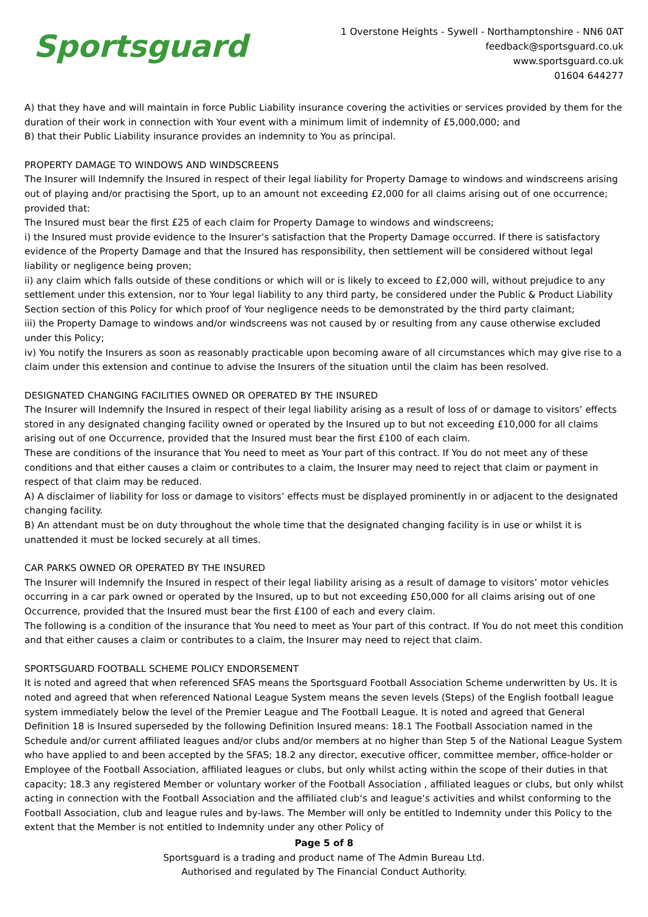Sportsguard
1 Overstone Heights - Sywell - Northamptonshire - NN6 0AT
feedback@sportsguard.co.uk
www.sportsguard.co.uk
01604 644277
A) that they have and will maintain in force Public Liability insurance covering the activities or services provided by them for the duration of their work in connection with Your event with a minimum limit of indemnity of £5,000,000; and
B) that their Public Liability insurance provides an indemnity to You as principal.
PROPERTY DAMAGE TO WINDOWS AND WINDSCREENS
The Insurer will Indemnify the Insured in respect of their legal liability for Property Damage to windows and windscreens arising out of playing and/or practising the Sport, up to an amount not exceeding £2,000 for all claims arising out of one occurrence; provided that:
The Insured must bear the first £25 of each claim for Property Damage to windows and windscreens;
i) the Insured must provide evidence to the Insurer’s satisfaction that the Property Damage occurred. If there is satisfactory evidence of the Property Damage and that the Insured has responsibility, then settlement will be considered without legal liability or negligence being proven;
ii) any claim which falls outside of these conditions or which will or is likely to exceed to £2,000 will, without prejudice to any settlement under this extension, nor to Your legal liability to any third party, be considered under the Public & Product Liability Section section of this Policy for which proof of Your negligence needs to be demonstrated by the third party claimant;
iii) the Property Damage to windows and/or windscreens was not caused by or resulting from any cause otherwise excluded under this Policy;
iv) You notify the Insurers as soon as reasonably practicable upon becoming aware of all circumstances which may give rise to a claim under this extension and continue to advise the Insurers of the situation until the claim has been resolved.
DESIGNATED CHANGING FACILITIES OWNED OR OPERATED BY THE INSURED
The Insurer will Indemnify the Insured in respect of their legal liability arising as a result of loss of or damage to visitors’ effects stored in any designated changing facility owned or operated by the Insured up to but not exceeding £10,000 for all claims arising out of one Occurrence, provided that the Insured must bear the first £100 of each claim.
These are conditions of the insurance that You need to meet as Your part of this contract. If You do not meet any of these conditions and that either causes a claim or contributes to a claim, the Insurer may need to reject that claim or payment in respect of that claim may be reduced.
A) A disclaimer of liability for loss or damage to visitors’ effects must be displayed prominently in or adjacent to the designated changing facility.
B) An attendant must be on duty throughout the whole time that the designated changing facility is in use or whilst it is unattended it must be locked securely at all times.
CAR PARKS OWNED OR OPERATED BY THE INSURED
The Insurer will Indemnify the Insured in respect of their legal liability arising as a result of damage to visitors’ motor vehicles occurring in a car park owned or operated by the Insured, up to but not exceeding £50,000 for all claims arising out of one Occurrence, provided that the Insured must bear the first £100 of each and every claim.
The following is a condition of the insurance that You need to meet as Your part of this contract. If You do not meet this condition and that either causes a claim or contributes to a claim, the Insurer may need to reject that claim.
SPORTSGUARD FOOTBALL SCHEME POLICY ENDORSEMENT
It is noted and agreed that when referenced SFAS means the Sportsguard Football Association Scheme underwritten by Us. It is noted and agreed that when referenced National League System means the seven levels (Steps) of the English football league system immediately below the level of the Premier League and The Football League. It is noted and agreed that General Definition 18 is Insured superseded by the following Definition Insured means: 18.1 The Football Association named in the Schedule and/or current affiliated leagues and/or clubs and/or members at no higher than Step 5 of the National League System who have applied to and been accepted by the SFAS; 18.2 any director, executive officer, committee member, office-holder or Employee of the Football Association, affiliated leagues or clubs, but only whilst acting within the scope of their duties in that capacity; 18.3 any registered Member or voluntary worker of the Football Association , affiliated leagues or clubs, but only whilst acting in connection with the Football Association and the affiliated club‘s and league‘s activities and whilst conforming to the Football Association, club and league rules and by-laws. The Member will only be entitled to Indemnity under this Policy to the extent that the Member is not entitled to Indemnity under any other Policy of
Page 5 of 8
Sportsguard is a trading and product name of The Admin Bureau Ltd.
Authorised and regulated by The Financial Conduct Authority.